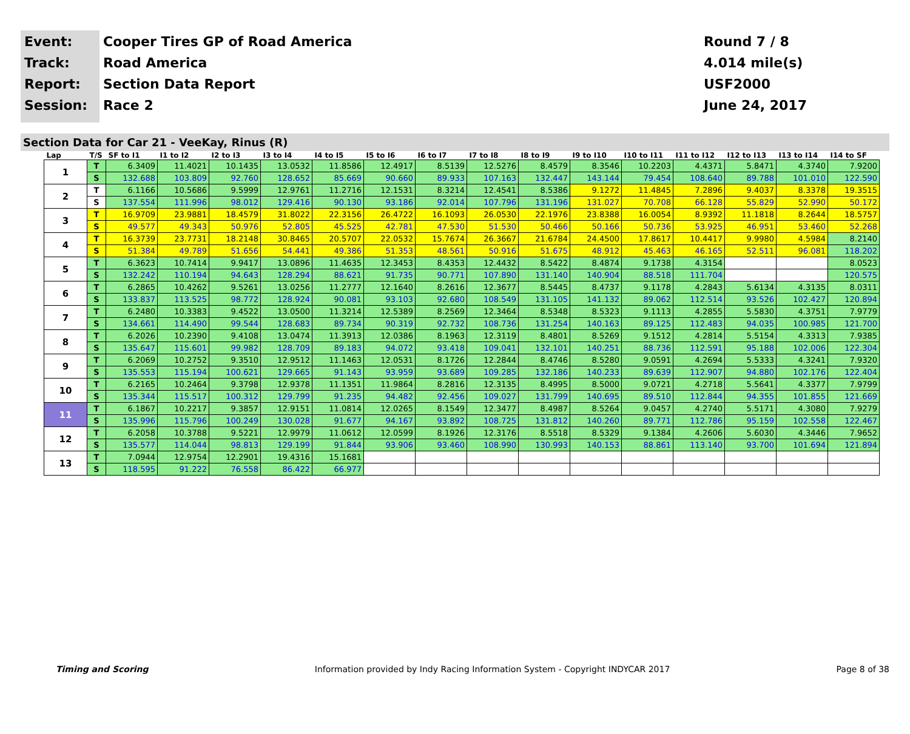Event:
Track:
Report:
Session:
Cooper Tires GP of Road America
Road America
Section Data Report
Race 2
Round 7 / 8
4.014 mile(s)
USF2000
June 24, 2017
Section Data for Car 21 - VeeKay, Rinus (R)
| Lap | T/S | SF to I1 | I1 to I2 | I2 to I3 | I3 to I4 | I4 to I5 | I5 to I6 | I6 to I7 | I7 to I8 | I8 to I9 | I9 to I10 | I10 to I11 | I11 to I12 | I12 to I13 | I13 to I14 | I14 to SF |
| --- | --- | --- | --- | --- | --- | --- | --- | --- | --- | --- | --- | --- | --- | --- | --- | --- |
| 1 | T | 6.3409 | 11.4021 | 10.1435 | 13.0532 | 11.8586 | 12.4917 | 8.5139 | 12.5276 | 8.4579 | 8.3546 | 10.2203 | 4.4371 | 5.8471 | 4.3740 | 7.9200 |
| | S | 132.688 | 103.809 | 92.760 | 128.652 | 85.669 | 90.660 | 89.933 | 107.163 | 132.447 | 143.144 | 79.454 | 108.640 | 89.788 | 101.010 | 122.590 |
| 2 | T | 6.1166 | 10.5686 | 9.5999 | 12.9761 | 11.2716 | 12.1531 | 8.3214 | 12.4541 | 8.5386 | 9.1272 | 11.4845 | 7.2896 | 9.4037 | 8.3378 | 19.3515 |
| | S | 137.554 | 111.996 | 98.012 | 129.416 | 90.130 | 93.186 | 92.014 | 107.796 | 131.196 | 131.027 | 70.708 | 66.128 | 55.829 | 52.990 | 50.172 |
| 3 | T | 16.9709 | 23.9881 | 18.4579 | 31.8022 | 22.3156 | 26.4722 | 16.1093 | 26.0530 | 22.1976 | 23.8388 | 16.0054 | 8.9392 | 11.1818 | 8.2644 | 18.5757 |
| | S | 49.577 | 49.343 | 50.976 | 52.805 | 45.525 | 42.781 | 47.530 | 51.530 | 50.466 | 50.166 | 50.736 | 53.925 | 46.951 | 53.460 | 52.268 |
| 4 | T | 16.3739 | 23.7731 | 18.2148 | 30.8465 | 20.5707 | 22.0532 | 15.7674 | 26.3667 | 21.6784 | 24.4500 | 17.8617 | 10.4417 | 9.9980 | 4.5984 | 8.2140 |
| | S | 51.384 | 49.789 | 51.656 | 54.441 | 49.386 | 51.353 | 48.561 | 50.916 | 51.675 | 48.912 | 45.463 | 46.165 | 52.511 | 96.081 | 118.202 |
| 5 | T | 6.3623 | 10.7414 | 9.9417 | 13.0896 | 11.4635 | 12.3453 | 8.4353 | 12.4432 | 8.5422 | 8.4874 | 9.1738 | 4.3154 | | | 8.0523 |
| | S | 132.242 | 110.194 | 94.643 | 128.294 | 88.621 | 91.735 | 90.771 | 107.890 | 131.140 | 140.904 | 88.518 | 111.704 | | | 120.575 |
| 6 | T | 6.2865 | 10.4262 | 9.5261 | 13.0256 | 11.2777 | 12.1640 | 8.2616 | 12.3677 | 8.5445 | 8.4737 | 9.1178 | 4.2843 | 5.6134 | 4.3135 | 8.0311 |
| | S | 133.837 | 113.525 | 98.772 | 128.924 | 90.081 | 93.103 | 92.680 | 108.549 | 131.105 | 141.132 | 89.062 | 112.514 | 93.526 | 102.427 | 120.894 |
| 7 | T | 6.2480 | 10.3383 | 9.4522 | 13.0500 | 11.3214 | 12.5389 | 8.2569 | 12.3464 | 8.5348 | 8.5323 | 9.1113 | 4.2855 | 5.5830 | 4.3751 | 7.9779 |
| | S | 134.661 | 114.490 | 99.544 | 128.683 | 89.734 | 90.319 | 92.732 | 108.736 | 131.254 | 140.163 | 89.125 | 112.483 | 94.035 | 100.985 | 121.700 |
| 8 | T | 6.2026 | 10.2390 | 9.4108 | 13.0474 | 11.3913 | 12.0386 | 8.1963 | 12.3119 | 8.4801 | 8.5269 | 9.1512 | 4.2814 | 5.5154 | 4.3313 | 7.9385 |
| | S | 135.647 | 115.601 | 99.982 | 128.709 | 89.183 | 94.072 | 93.418 | 109.041 | 132.101 | 140.251 | 88.736 | 112.591 | 95.188 | 102.006 | 122.304 |
| 9 | T | 6.2069 | 10.2752 | 9.3510 | 12.9512 | 11.1463 | 12.0531 | 8.1726 | 12.2844 | 8.4746 | 8.5280 | 9.0591 | 4.2694 | 5.5333 | 4.3241 | 7.9320 |
| | S | 135.553 | 115.194 | 100.621 | 129.665 | 91.143 | 93.959 | 93.689 | 109.285 | 132.186 | 140.233 | 89.639 | 112.907 | 94.880 | 102.176 | 122.404 |
| 10 | T | 6.2165 | 10.2464 | 9.3798 | 12.9378 | 11.1351 | 11.9864 | 8.2816 | 12.3135 | 8.4995 | 8.5000 | 9.0721 | 4.2718 | 5.5641 | 4.3377 | 7.9799 |
| | S | 135.344 | 115.517 | 100.312 | 129.799 | 91.235 | 94.482 | 92.456 | 109.027 | 131.799 | 140.695 | 89.510 | 112.844 | 94.355 | 101.855 | 121.669 |
| 11 | T | 6.1867 | 10.2217 | 9.3857 | 12.9151 | 11.0814 | 12.0265 | 8.1549 | 12.3477 | 8.4987 | 8.5264 | 9.0457 | 4.2740 | 5.5171 | 4.3080 | 7.9279 |
| | S | 135.996 | 115.796 | 100.249 | 130.028 | 91.677 | 94.167 | 93.892 | 108.725 | 131.812 | 140.260 | 89.771 | 112.786 | 95.159 | 102.558 | 122.467 |
| 12 | T | 6.2058 | 10.3788 | 9.5221 | 12.9979 | 11.0612 | 12.0599 | 8.1926 | 12.3176 | 8.5518 | 8.5329 | 9.1384 | 4.2606 | 5.6030 | 4.3446 | 7.9652 |
| | S | 135.577 | 114.044 | 98.813 | 129.199 | 91.844 | 93.906 | 93.460 | 108.990 | 130.993 | 140.153 | 88.861 | 113.140 | 93.700 | 101.694 | 121.894 |
| 13 | T | 7.0944 | 12.9754 | 12.2901 | 19.4316 | 15.1681 | | | | | | | | | | |
| | S | 118.595 | 91.222 | 76.558 | 86.422 | 66.977 | | | | | | | | | | |
Timing and Scoring Information provided by Indy Racing Information System - Copyright INDYCAR 2017 Page 8 of 38